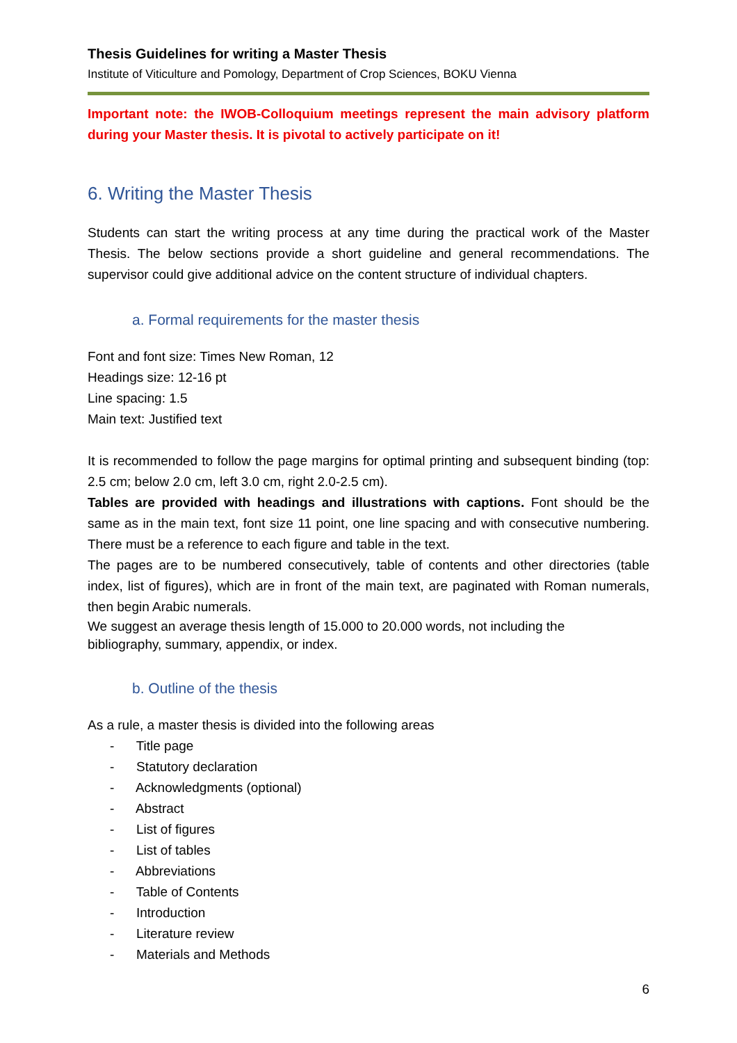Thesis Guidelines for writing a Master Thesis
Institute of Viticulture and Pomology, Department of Crop Sciences, BOKU Vienna
Important note: the IWOB-Colloquium meetings represent the main advisory platform during your Master thesis. It is pivotal to actively participate on it!
6. Writing the Master Thesis
Students can start the writing process at any time during the practical work of the Master Thesis. The below sections provide a short guideline and general recommendations. The supervisor could give additional advice on the content structure of individual chapters.
a. Formal requirements for the master thesis
Font and font size: Times New Roman, 12
Headings size: 12-16 pt
Line spacing: 1.5
Main text: Justified text
It is recommended to follow the page margins for optimal printing and subsequent binding (top: 2.5 cm; below 2.0 cm, left 3.0 cm, right 2.0-2.5 cm).
Tables are provided with headings and illustrations with captions. Font should be the same as in the main text, font size 11 point, one line spacing and with consecutive numbering. There must be a reference to each figure and table in the text.
The pages are to be numbered consecutively, table of contents and other directories (table index, list of figures), which are in front of the main text, are paginated with Roman numerals, then begin Arabic numerals.
We suggest an average thesis length of 15.000 to 20.000 words, not including the
bibliography, summary, appendix, or index.
b. Outline of the thesis
As a rule, a master thesis is divided into the following areas
- Title page
- Statutory declaration
- Acknowledgments (optional)
- Abstract
- List of figures
- List of tables
- Abbreviations
- Table of Contents
- Introduction
- Literature review
- Materials and Methods
6